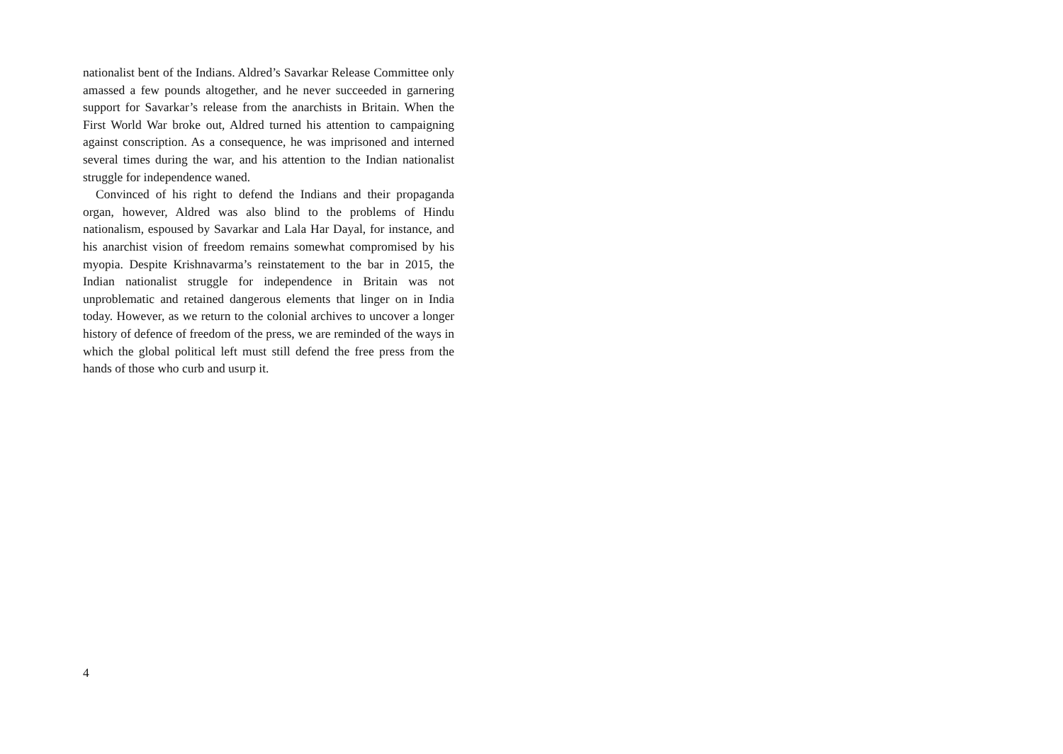nationalist bent of the Indians. Aldred’s Savarkar Release Committee only amassed a few pounds altogether, and he never succeeded in garnering support for Savarkar’s release from the anarchists in Britain. When the First World War broke out, Aldred turned his attention to campaigning against conscription. As a consequence, he was imprisoned and interned several times during the war, and his attention to the Indian nationalist struggle for independence waned.
Convinced of his right to defend the Indians and their propaganda organ, however, Aldred was also blind to the problems of Hindu nationalism, espoused by Savarkar and Lala Har Dayal, for instance, and his anarchist vision of freedom remains somewhat compromised by his myopia. Despite Krishnavarma’s reinstatement to the bar in 2015, the Indian nationalist struggle for independence in Britain was not unproblematic and retained dangerous elements that linger on in India today. However, as we return to the colonial archives to uncover a longer history of defence of freedom of the press, we are reminded of the ways in which the global political left must still defend the free press from the hands of those who curb and usurp it.
4